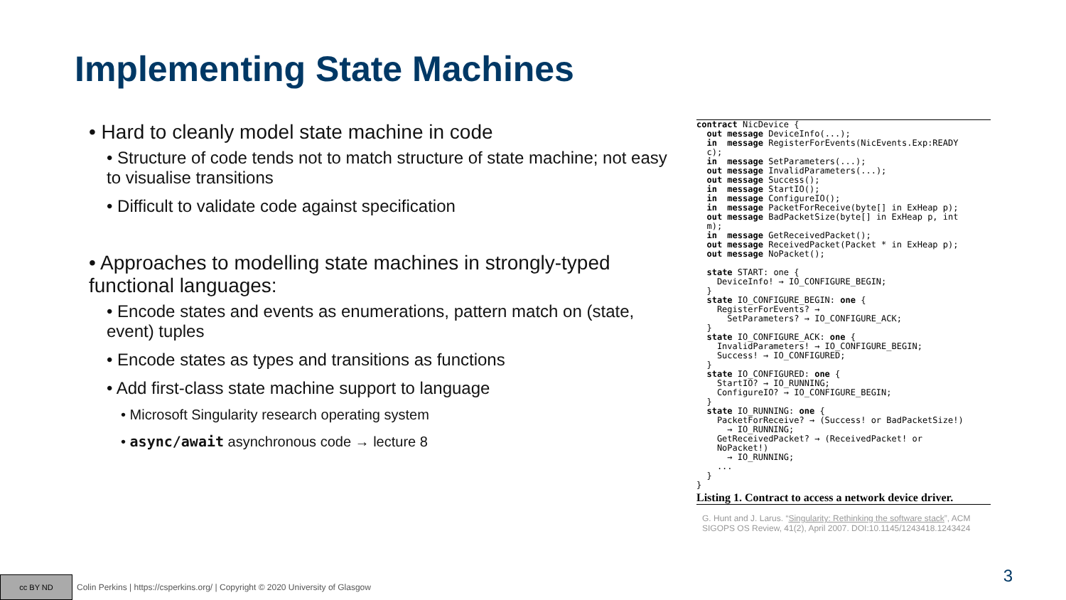Implementing State Machines
• Hard to cleanly model state machine in code
• Structure of code tends not to match structure of state machine; not easy to visualise transitions
• Difficult to validate code against specification
• Approaches to modelling state machines in strongly-typed functional languages:
• Encode states and events as enumerations, pattern match on (state, event) tuples
• Encode states as types and transitions as functions
• Add first-class state machine support to language
• Microsoft Singularity research operating system
• async/await asynchronous code → lecture 8
contract NicDevice {
  out message DeviceInfo(...);
  in  message RegisterForEvents(NicEvents.Exp:READY
  c);
  in  message SetParameters(...);
  out message InvalidParameters(...);
  out message Success();
  in  message StartIO();
  in  message ConfigureIO();
  in  message PacketForReceive(byte[] in ExHeap p);
  out message BadPacketSize(byte[] in ExHeap p, int
  m);
  in  message GetReceivedPacket();
  out message ReceivedPacket(Packet * in ExHeap p);
  out message NoPacket();

  state START: one {
    DeviceInfo! → IO_CONFIGURE_BEGIN;
  }
  state IO_CONFIGURE_BEGIN: one {
    RegisterForEvents? →
      SetParameters? → IO_CONFIGURE_ACK;
  }
  state IO_CONFIGURE_ACK: one {
    InvalidParameters! → IO_CONFIGURE_BEGIN;
    Success! → IO_CONFIGURED;
  }
  state IO_CONFIGURED: one {
    StartIO? → IO_RUNNING;
    ConfigureIO? → IO_CONFIGURE_BEGIN;
  }
  state IO_RUNNING: one {
    PacketForReceive? → (Success! or BadPacketSize!)
      → IO_RUNNING;
    GetReceivedPacket? → (ReceivedPacket! or
    NoPacket!)
      → IO_RUNNING;
    ...
  }
}
Listing 1. Contract to access a network device driver.
G. Hunt and J. Larus. “Singularity: Rethinking the software stack”, ACM SIGOPS OS Review, 41(2), April 2007. DOI:10.1145/1243418.1243424
cc BY ND
Colin Perkins | https://csperkins.org/ | Copyright © 2020 University of Glasgow
3